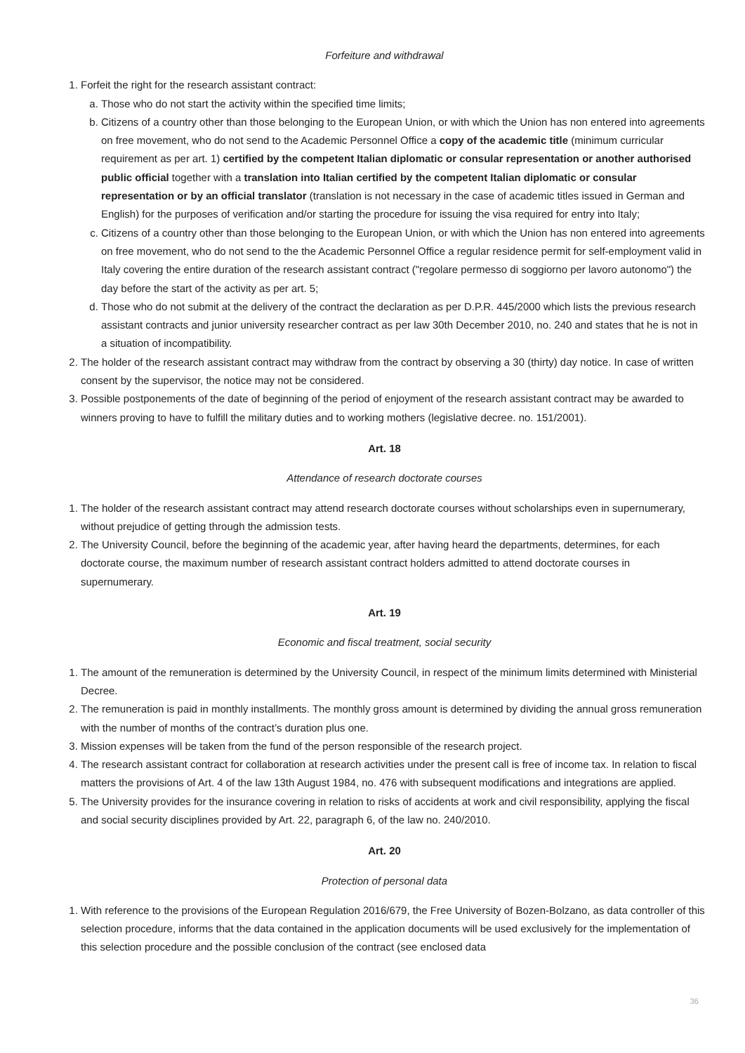Forfeiture and withdrawal
1. Forfeit the right for the research assistant contract:
a. Those who do not start the activity within the specified time limits;
b. Citizens of a country other than those belonging to the European Union, or with which the Union has non entered into agreements on free movement, who do not send to the Academic Personnel Office a copy of the academic title (minimum curricular requirement as per art. 1) certified by the competent Italian diplomatic or consular representation or another authorised public official together with a translation into Italian certified by the competent Italian diplomatic or consular representation or by an official translator (translation is not necessary in the case of academic titles issued in German and English) for the purposes of verification and/or starting the procedure for issuing the visa required for entry into Italy;
c. Citizens of a country other than those belonging to the European Union, or with which the Union has non entered into agreements on free movement, who do not send to the the Academic Personnel Office a regular residence permit for self-employment valid in Italy covering the entire duration of the research assistant contract ("regolare permesso di soggiorno per lavoro autonomo") the day before the start of the activity as per art. 5;
d. Those who do not submit at the delivery of the contract the declaration as per D.P.R. 445/2000 which lists the previous research assistant contracts and junior university researcher contract as per law 30th December 2010, no. 240 and states that he is not in a situation of incompatibility.
2. The holder of the research assistant contract may withdraw from the contract by observing a 30 (thirty) day notice. In case of written consent by the supervisor, the notice may not be considered.
3. Possible postponements of the date of beginning of the period of enjoyment of the research assistant contract may be awarded to winners proving to have to fulfill the military duties and to working mothers (legislative decree. no. 151/2001).
Art. 18
Attendance of research doctorate courses
1. The holder of the research assistant contract may attend research doctorate courses without scholarships even in supernumerary, without prejudice of getting through the admission tests.
2. The University Council, before the beginning of the academic year, after having heard the departments, determines, for each doctorate course, the maximum number of research assistant contract holders admitted to attend doctorate courses in supernumerary.
Art. 19
Economic and fiscal treatment, social security
1. The amount of the remuneration is determined by the University Council, in respect of the minimum limits determined with Ministerial Decree.
2. The remuneration is paid in monthly installments. The monthly gross amount is determined by dividing the annual gross remuneration with the number of months of the contract’s duration plus one.
3. Mission expenses will be taken from the fund of the person responsible of the research project.
4. The research assistant contract for collaboration at research activities under the present call is free of income tax. In relation to fiscal matters the provisions of Art. 4 of the law 13th August 1984, no. 476 with subsequent modifications and integrations are applied.
5. The University provides for the insurance covering in relation to risks of accidents at work and civil responsibility, applying the fiscal and social security disciplines provided by Art. 22, paragraph 6, of the law no. 240/2010.
Art. 20
Protection of personal data
1. With reference to the provisions of the European Regulation 2016/679, the Free University of Bozen-Bolzano, as data controller of this selection procedure, informs that the data contained in the application documents will be used exclusively for the implementation of this selection procedure and the possible conclusion of the contract (see enclosed data
36